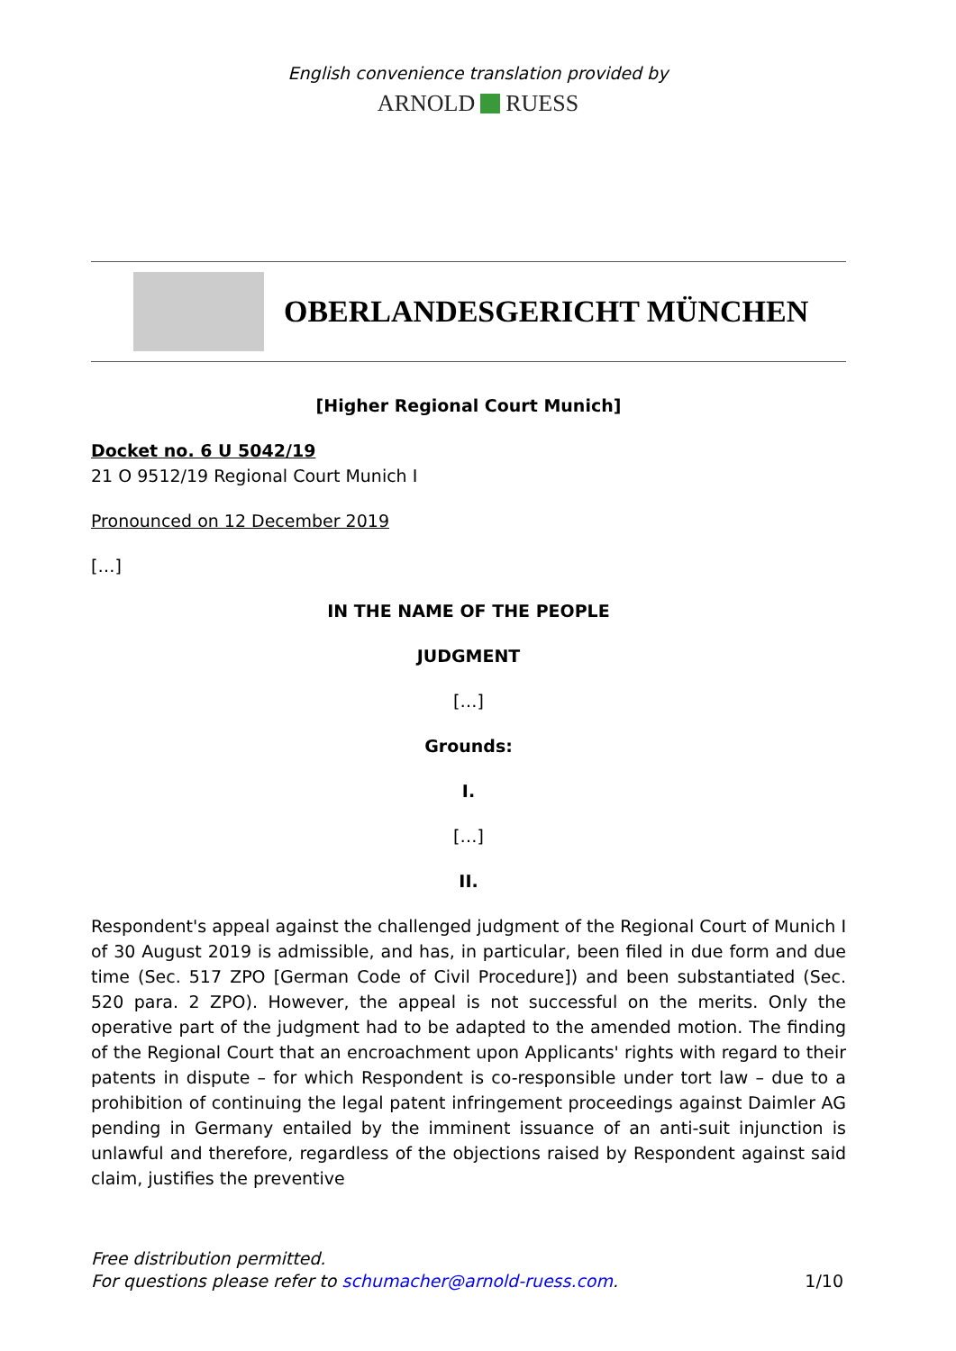English convenience translation provided by
ARNOLD RUESS
OBERLANDESGERICHT MÜNCHEN
[Higher Regional Court Munich]
Docket no. 6 U 5042/19
21 O 9512/19 Regional Court Munich I
Pronounced on 12 December 2019
[…]
IN THE NAME OF THE PEOPLE
JUDGMENT
[…]
Grounds:
I.
[…]
II.
Respondent's appeal against the challenged judgment of the Regional Court of Munich I of 30 August 2019 is admissible, and has, in particular, been filed in due form and due time (Sec. 517 ZPO [German Code of Civil Procedure]) and been substantiated (Sec. 520 para. 2 ZPO). However, the appeal is not successful on the merits. Only the operative part of the judgment had to be adapted to the amended motion. The finding of the Regional Court that an encroachment upon Applicants' rights with regard to their patents in dispute – for which Respondent is co-responsible under tort law – due to a prohibition of continuing the legal patent infringement proceedings against Daimler AG pending in Germany entailed by the imminent issuance of an anti-suit injunction is unlawful and therefore, regardless of the objections raised by Respondent against said claim, justifies the preventive
Free distribution permitted.
For questions please refer to schumacher@arnold-ruess.com.
1/10